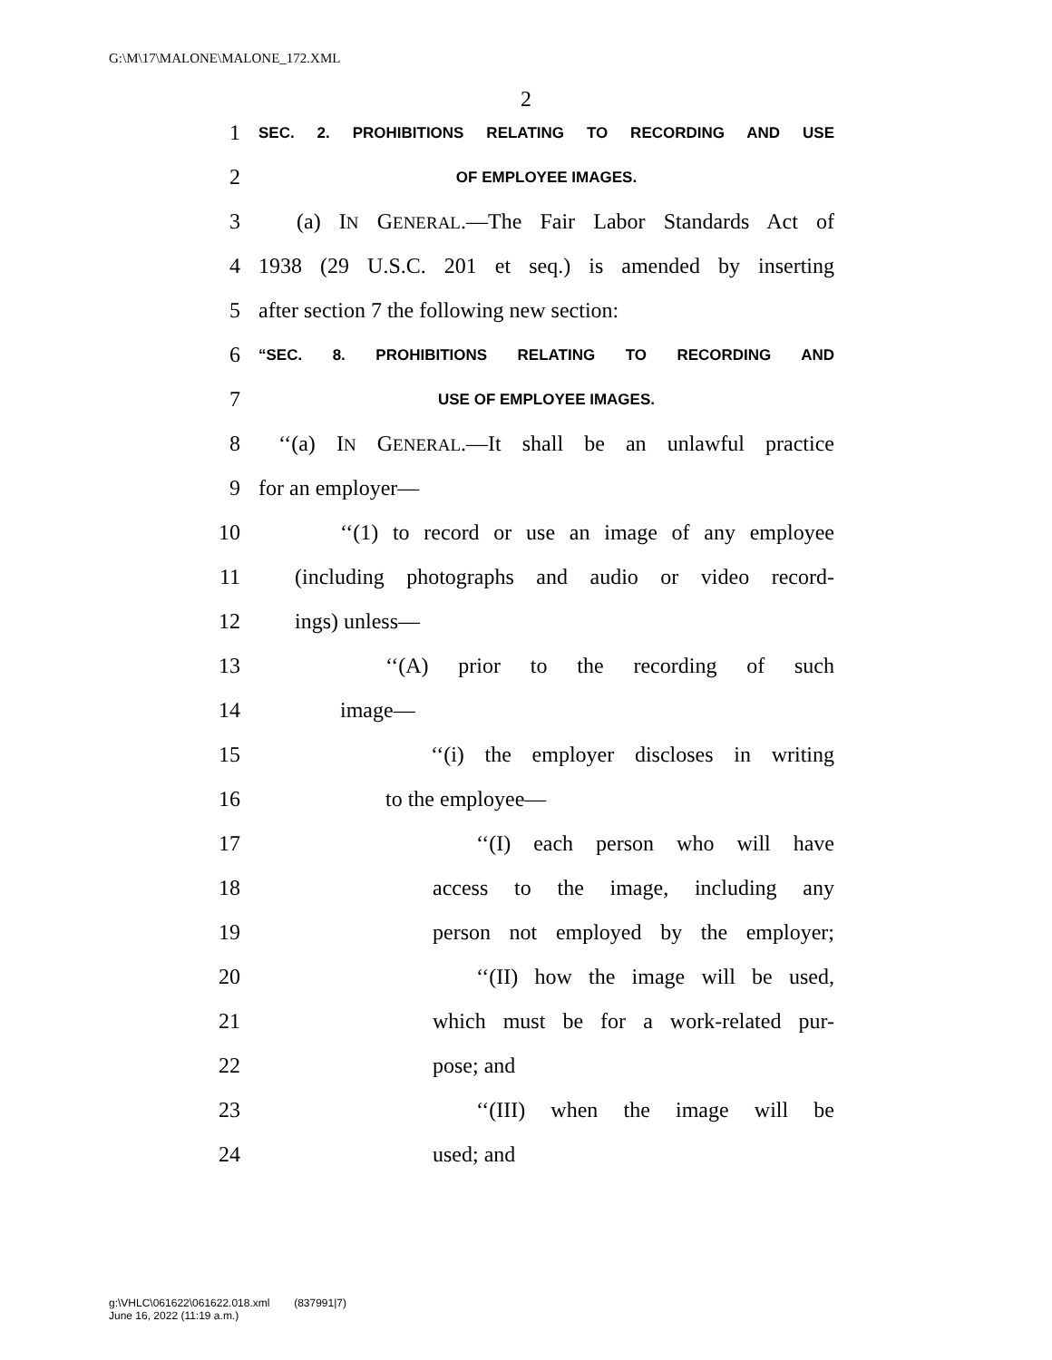G:\M\17\MALONE\MALONE_172.XML
2
1 SEC. 2. PROHIBITIONS RELATING TO RECORDING AND USE
2 OF EMPLOYEE IMAGES.
3 (a) IN GENERAL.—The Fair Labor Standards Act of
4 1938 (29 U.S.C. 201 et seq.) is amended by inserting
5 after section 7 the following new section:
6 “SEC. 8. PROHIBITIONS RELATING TO RECORDING AND
7 USE OF EMPLOYEE IMAGES.
8 ‘‘(a) IN GENERAL.—It shall be an unlawful practice
9 for an employer—
10 ‘‘(1) to record or use an image of any employee
11 (including photographs and audio or video record-
12 ings) unless—
13 ‘‘(A) prior to the recording of such
14 image—
15 ‘‘(i) the employer discloses in writing
16 to the employee—
17 ‘‘(I) each person who will have
18 access to the image, including any
19 person not employed by the employer;
20 ‘‘(II) how the image will be used,
21 which must be for a work-related pur-
22 pose; and
23 ‘‘(III) when the image will be
24 used; and
g:\VHLC\061622\061622.018.xml (837991|7)
June 16, 2022 (11:19 a.m.)